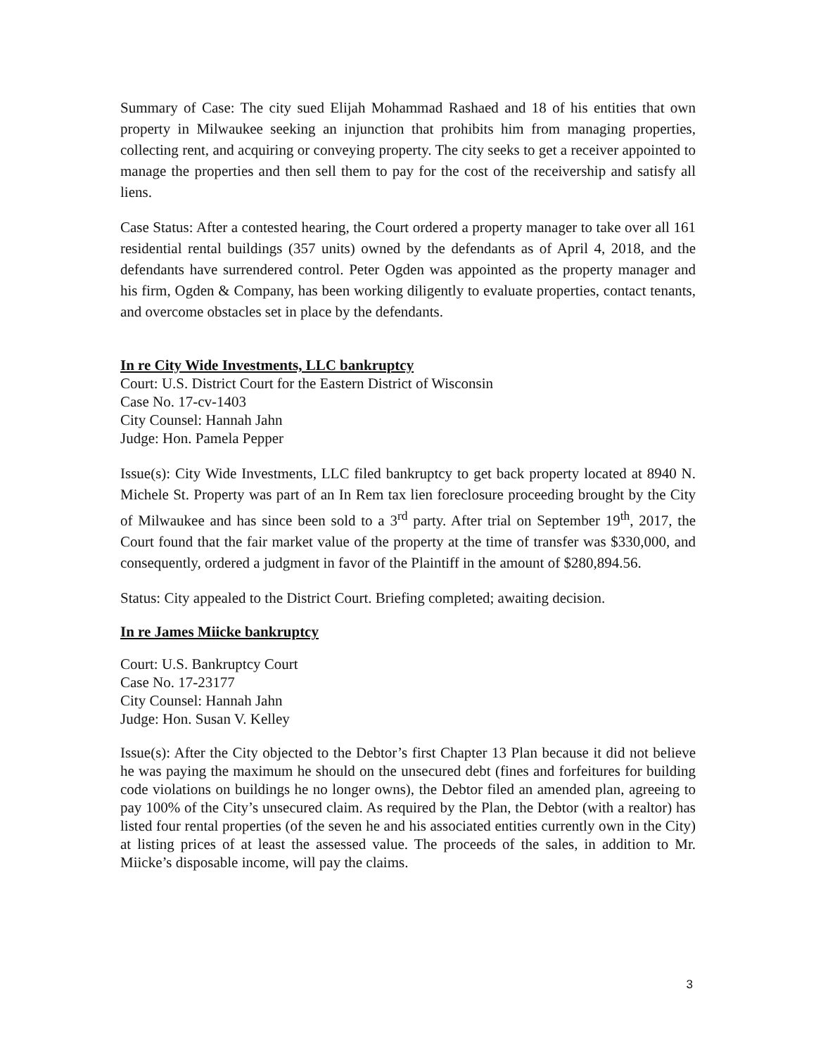Summary of Case: The city sued Elijah Mohammad Rashaed and 18 of his entities that own property in Milwaukee seeking an injunction that prohibits him from managing properties, collecting rent, and acquiring or conveying property. The city seeks to get a receiver appointed to manage the properties and then sell them to pay for the cost of the receivership and satisfy all liens.
Case Status: After a contested hearing, the Court ordered a property manager to take over all 161 residential rental buildings (357 units) owned by the defendants as of April 4, 2018, and the defendants have surrendered control. Peter Ogden was appointed as the property manager and his firm, Ogden & Company, has been working diligently to evaluate properties, contact tenants, and overcome obstacles set in place by the defendants.
In re City Wide Investments, LLC bankruptcy
Court: U.S. District Court for the Eastern District of Wisconsin
Case No. 17-cv-1403
City Counsel: Hannah Jahn
Judge: Hon. Pamela Pepper
Issue(s): City Wide Investments, LLC filed bankruptcy to get back property located at 8940 N. Michele St. Property was part of an In Rem tax lien foreclosure proceeding brought by the City of Milwaukee and has since been sold to a 3<sup>rd</sup> party. After trial on September 19<sup>th</sup>, 2017, the Court found that the fair market value of the property at the time of transfer was $330,000, and consequently, ordered a judgment in favor of the Plaintiff in the amount of $280,894.56.
Status: City appealed to the District Court. Briefing completed; awaiting decision.
In re James Miicke bankruptcy
Court: U.S. Bankruptcy Court
Case No. 17-23177
City Counsel: Hannah Jahn
Judge: Hon. Susan V. Kelley
Issue(s): After the City objected to the Debtor’s first Chapter 13 Plan because it did not believe he was paying the maximum he should on the unsecured debt (fines and forfeitures for building code violations on buildings he no longer owns), the Debtor filed an amended plan, agreeing to pay 100% of the City’s unsecured claim. As required by the Plan, the Debtor (with a realtor) has listed four rental properties (of the seven he and his associated entities currently own in the City) at listing prices of at least the assessed value. The proceeds of the sales, in addition to Mr. Miicke’s disposable income, will pay the claims.
3